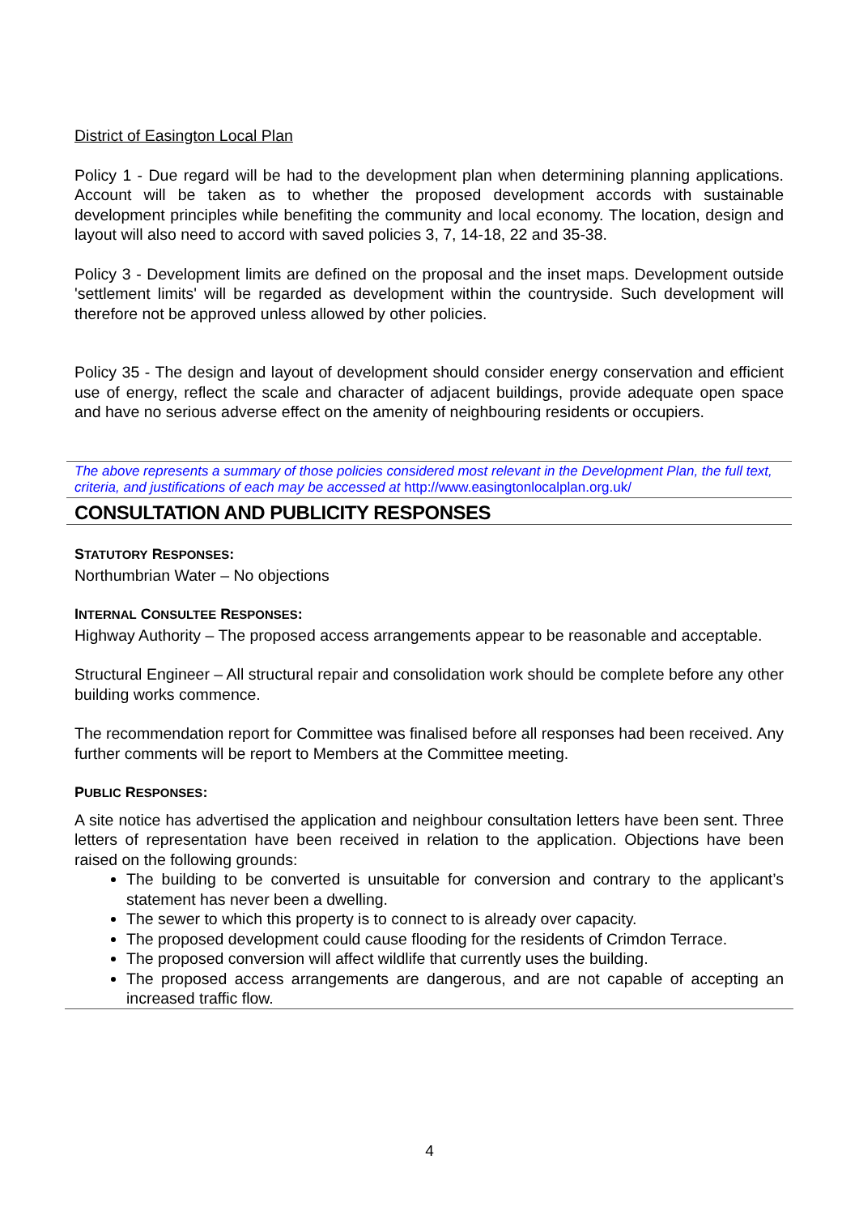District of Easington Local Plan
Policy 1 - Due regard will be had to the development plan when determining planning applications. Account will be taken as to whether the proposed development accords with sustainable development principles while benefiting the community and local economy. The location, design and layout will also need to accord with saved policies 3, 7, 14-18, 22 and 35-38.
Policy 3 - Development limits are defined on the proposal and the inset maps. Development outside 'settlement limits' will be regarded as development within the countryside. Such development will therefore not be approved unless allowed by other policies.
Policy 35 - The design and layout of development should consider energy conservation and efficient use of energy, reflect the scale and character of adjacent buildings, provide adequate open space and have no serious adverse effect on the amenity of neighbouring residents or occupiers.
The above represents a summary of those policies considered most relevant in the Development Plan, the full text, criteria, and justifications of each may be accessed at http://www.easingtonlocalplan.org.uk/
CONSULTATION AND PUBLICITY RESPONSES
STATUTORY RESPONSES:
Northumbrian Water – No objections
INTERNAL CONSULTEE RESPONSES:
Highway Authority – The proposed access arrangements appear to be reasonable and acceptable.
Structural Engineer – All structural repair and consolidation work should be complete before any other building works commence.
The recommendation report for Committee was finalised before all responses had been received. Any further comments will be report to Members at the Committee meeting.
PUBLIC RESPONSES:
A site notice has advertised the application and neighbour consultation letters have been sent. Three letters of representation have been received in relation to the application. Objections have been raised on the following grounds:
The building to be converted is unsuitable for conversion and contrary to the applicant’s statement has never been a dwelling.
The sewer to which this property is to connect to is already over capacity.
The proposed development could cause flooding for the residents of Crimdon Terrace.
The proposed conversion will affect wildlife that currently uses the building.
The proposed access arrangements are dangerous, and are not capable of accepting an increased traffic flow.
4